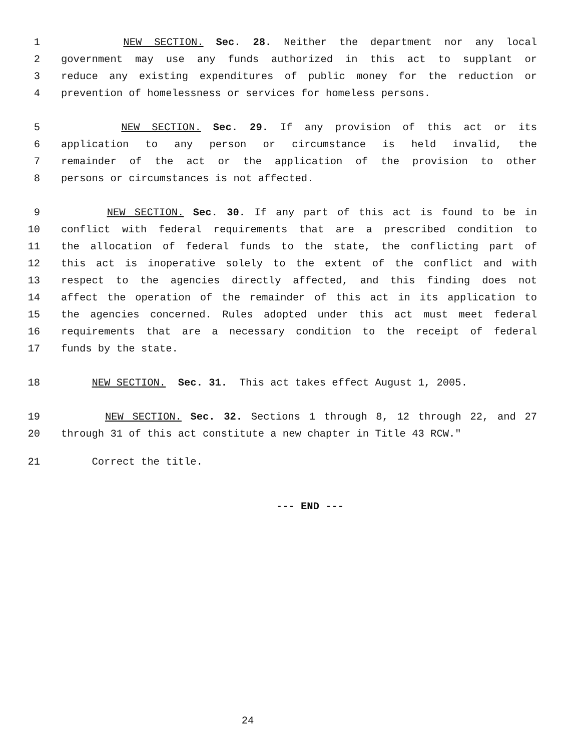1 NEW SECTION. Sec. 28. Neither the department nor any local
2 government may use any funds authorized in this act to supplant or
3 reduce any existing expenditures of public money for the reduction or
4 prevention of homelessness or services for homeless persons.
5 NEW SECTION. Sec. 29. If any provision of this act or its
6 application to any person or circumstance is held invalid, the
7 remainder of the act or the application of the provision to other
8 persons or circumstances is not affected.
9 NEW SECTION. Sec. 30. If any part of this act is found to be in
10 conflict with federal requirements that are a prescribed condition to
11 the allocation of federal funds to the state, the conflicting part of
12 this act is inoperative solely to the extent of the conflict and with
13 respect to the agencies directly affected, and this finding does not
14 affect the operation of the remainder of this act in its application to
15 the agencies concerned. Rules adopted under this act must meet federal
16 requirements that are a necessary condition to the receipt of federal
17 funds by the state.
18 NEW SECTION. Sec. 31. This act takes effect August 1, 2005.
19 NEW SECTION. Sec. 32. Sections 1 through 8, 12 through 22, and 27
20 through 31 of this act constitute a new chapter in Title 43 RCW."
21 Correct the title.
--- END ---
24